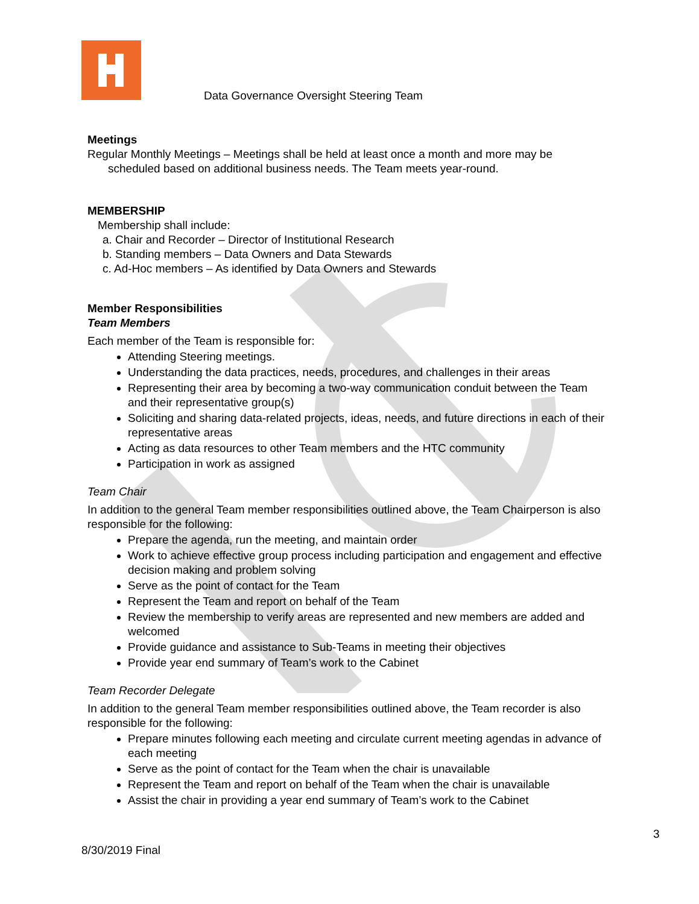Data Governance Oversight Steering Team
Meetings
Regular Monthly Meetings – Meetings shall be held at least once a month and more may be scheduled based on additional business needs. The Team meets year-round.
MEMBERSHIP
Membership shall include:
a. Chair and Recorder – Director of Institutional Research
b. Standing members – Data Owners and Data Stewards
c. Ad-Hoc members – As identified by Data Owners and Stewards
Member Responsibilities
Team Members
Each member of the Team is responsible for:
Attending Steering meetings.
Understanding the data practices, needs, procedures, and challenges in their areas
Representing their area by becoming a two-way communication conduit between the Team and their representative group(s)
Soliciting and sharing data-related projects, ideas, needs, and future directions in each of their representative areas
Acting as data resources to other Team members and the HTC community
Participation in work as assigned
Team Chair
In addition to the general Team member responsibilities outlined above, the Team Chairperson is also responsible for the following:
Prepare the agenda, run the meeting, and maintain order
Work to achieve effective group process including participation and engagement and effective decision making and problem solving
Serve as the point of contact for the Team
Represent the Team and report on behalf of the Team
Review the membership to verify areas are represented and new members are added and welcomed
Provide guidance and assistance to Sub-Teams in meeting their objectives
Provide year end summary of Team’s work to the Cabinet
Team Recorder Delegate
In addition to the general Team member responsibilities outlined above, the Team recorder is also responsible for the following:
Prepare minutes following each meeting and circulate current meeting agendas in advance of each meeting
Serve as the point of contact for the Team when the chair is unavailable
Represent the Team and report on behalf of the Team when the chair is unavailable
Assist the chair in providing a year end summary of Team’s work to the Cabinet
3
8/30/2019 Final